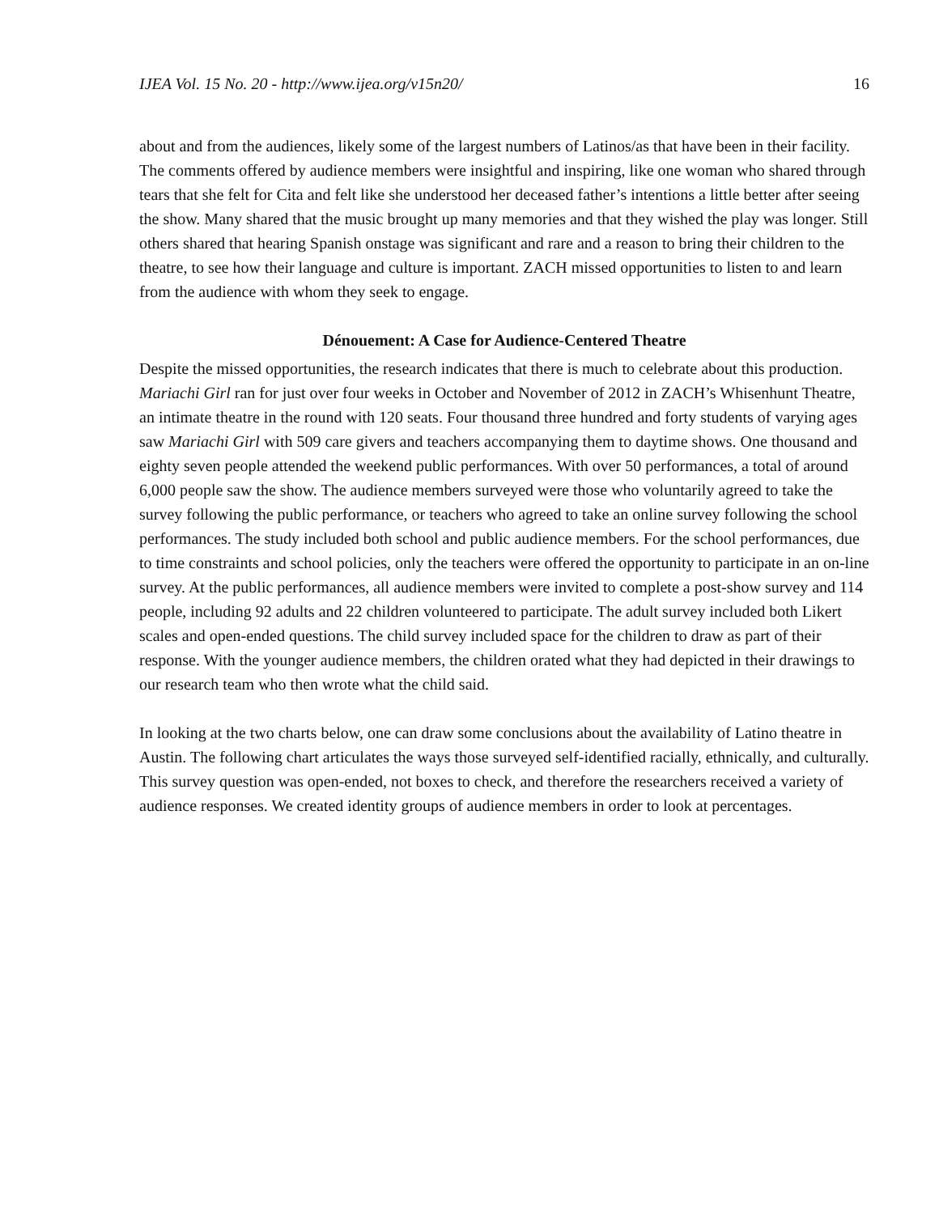IJEA Vol. 15 No. 20 - http://www.ijea.org/v15n20/ 16
about and from the audiences, likely some of the largest numbers of Latinos/as that have been in their facility. The comments offered by audience members were insightful and inspiring, like one woman who shared through tears that she felt for Cita and felt like she understood her deceased father’s intentions a little better after seeing the show. Many shared that the music brought up many memories and that they wished the play was longer. Still others shared that hearing Spanish onstage was significant and rare and a reason to bring their children to the theatre, to see how their language and culture is important. ZACH missed opportunities to listen to and learn from the audience with whom they seek to engage.
Dénouement: A Case for Audience-Centered Theatre
Despite the missed opportunities, the research indicates that there is much to celebrate about this production. Mariachi Girl ran for just over four weeks in October and November of 2012 in ZACH’s Whisenhunt Theatre, an intimate theatre in the round with 120 seats. Four thousand three hundred and forty students of varying ages saw Mariachi Girl with 509 care givers and teachers accompanying them to daytime shows. One thousand and eighty seven people attended the weekend public performances. With over 50 performances, a total of around 6,000 people saw the show. The audience members surveyed were those who voluntarily agreed to take the survey following the public performance, or teachers who agreed to take an online survey following the school performances. The study included both school and public audience members. For the school performances, due to time constraints and school policies, only the teachers were offered the opportunity to participate in an on-line survey. At the public performances, all audience members were invited to complete a post-show survey and 114 people, including 92 adults and 22 children volunteered to participate. The adult survey included both Likert scales and open-ended questions. The child survey included space for the children to draw as part of their response. With the younger audience members, the children orated what they had depicted in their drawings to our research team who then wrote what the child said.
In looking at the two charts below, one can draw some conclusions about the availability of Latino theatre in Austin. The following chart articulates the ways those surveyed self-identified racially, ethnically, and culturally. This survey question was open-ended, not boxes to check, and therefore the researchers received a variety of audience responses. We created identity groups of audience members in order to look at percentages.